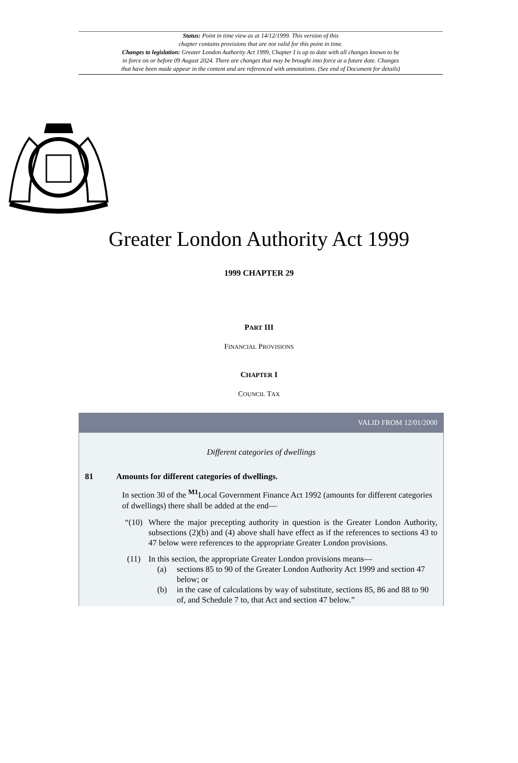Status: Point in time view as at 14/12/1999. This version of this
chapter contains provisions that are not valid for this point in time.
Changes to legislation: Greater London Authority Act 1999, Chapter I is up to date with all changes known to be
in force on or before 09 August 2024. There are changes that may be brought into force at a future date. Changes
that have been made appear in the content and are referenced with annotations. (See end of Document for details)
Greater London Authority Act 1999
1999 CHAPTER 29
PART III
FINANCIAL PROVISIONS
CHAPTER I
COUNCIL TAX
VALID FROM 12/01/2000
Different categories of dwellings
81 Amounts for different categories of dwellings.
In section 30 of the <sup>M1</sup>Local Government Finance Act 1992 (amounts for different categories of dwellings) there shall be added at the end—
“(10) Where the major precepting authority in question is the Greater London Authority, subsections (2)(b) and (4) above shall have effect as if the references to sections 43 to 47 below were references to the appropriate Greater London provisions.
(11) In this section, the appropriate Greater London provisions means—
(a) sections 85 to 90 of the Greater London Authority Act 1999 and section 47 below; or
(b) in the case of calculations by way of substitute, sections 85, 86 and 88 to 90 of, and Schedule 7 to, that Act and section 47 below.”